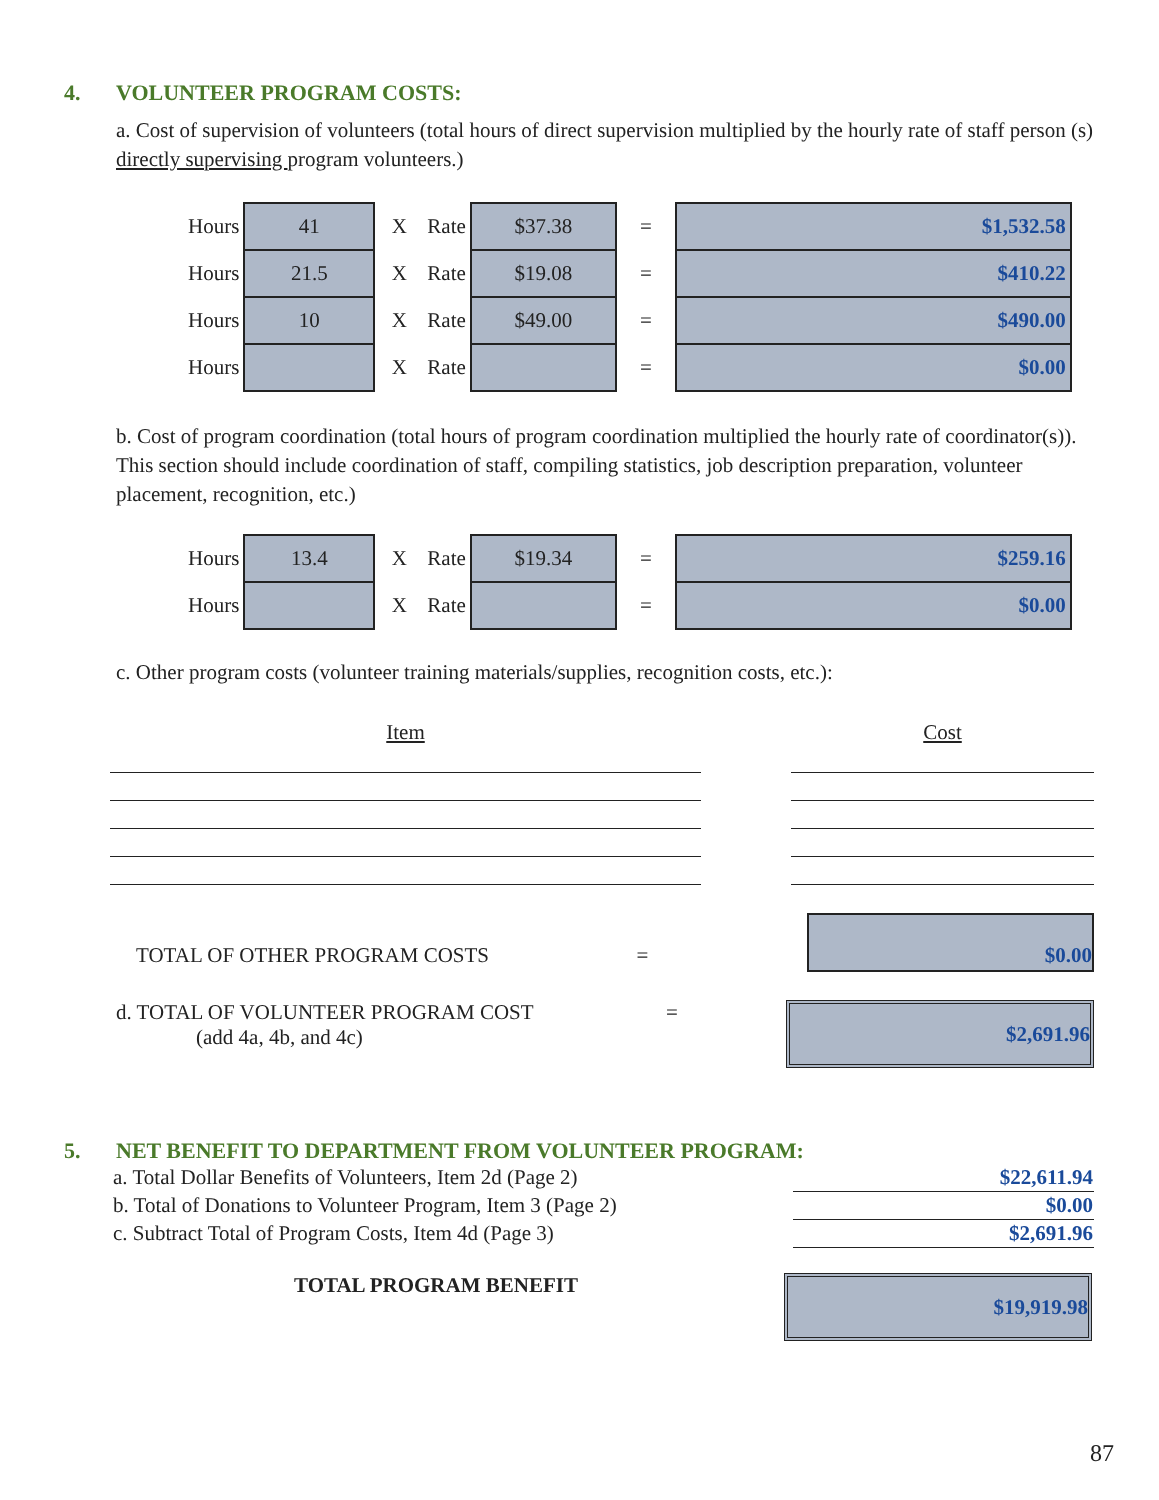4. VOLUNTEER PROGRAM COSTS:
a. Cost of supervision of volunteers (total hours of direct supervision multiplied by the hourly rate of staff person (s) directly supervising program volunteers.)
| Hours | 41 | X | Rate | $37.38 | = | $1,532.58 |
| Hours | 21.5 | X | Rate | $19.08 | = | $410.22 |
| Hours | 10 | X | Rate | $49.00 | = | $490.00 |
| Hours | | X | Rate | | = | $0.00 |
b. Cost of program coordination (total hours of program coordination multiplied the hourly rate of coordinator(s)). This section should include coordination of staff, compiling statistics, job description preparation, volunteer placement, recognition, etc.)
| Hours | 13.4 | X | Rate | $19.34 | = | $259.16 |
| Hours | | X | Rate | | = | $0.00 |
c. Other program costs (volunteer training materials/supplies, recognition costs, etc.):
Item Cost
TOTAL OF OTHER PROGRAM COSTS
=
$0.00
d. TOTAL OF VOLUNTEER PROGRAM COST
(add 4a, 4b, and 4c)
=
$2,691.96
5. NET BENEFIT TO DEPARTMENT FROM VOLUNTEER PROGRAM:
| a. Total Dollar Benefits of Volunteers, Item 2d (Page 2) | $22,611.94 |
| b. Total of Donations to Volunteer Program, Item 3 (Page 2) | $0.00 |
| c. Subtract Total of Program Costs, Item 4d (Page 3) | $2,691.96 |
TOTAL PROGRAM BENEFIT
$19,919.98
87